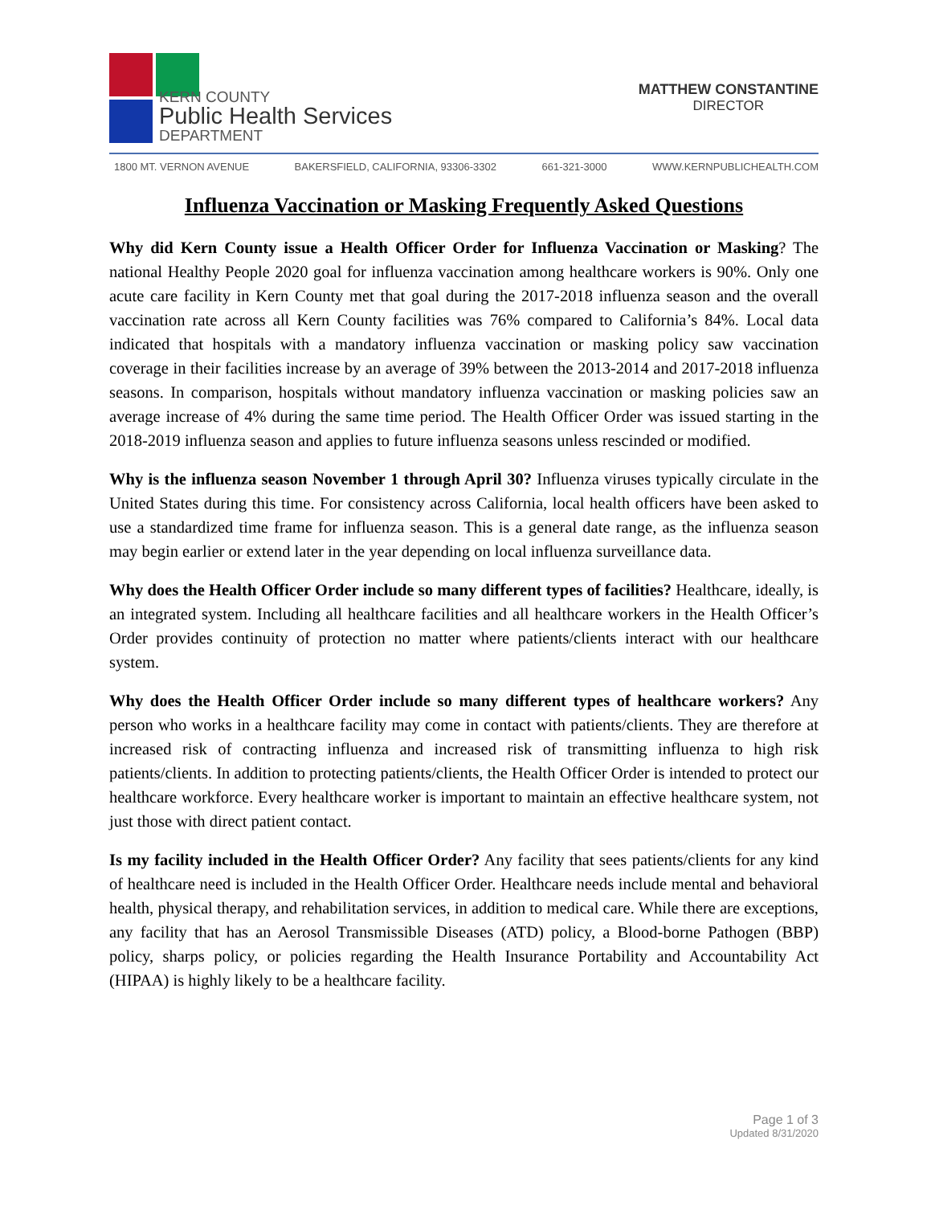KERN COUNTY
Public Health Services
DEPARTMENT
MATTHEW CONSTANTINE
DIRECTOR
1800 MT. VERNON AVENUE BAKERSFIELD, CALIFORNIA, 93306-3302 661-321-3000 WWW.KERNPUBLICHEALTH.COM
Influenza Vaccination or Masking Frequently Asked Questions
Why did Kern County issue a Health Officer Order for Influenza Vaccination or Masking? The national Healthy People 2020 goal for influenza vaccination among healthcare workers is 90%. Only one acute care facility in Kern County met that goal during the 2017-2018 influenza season and the overall vaccination rate across all Kern County facilities was 76% compared to California’s 84%. Local data indicated that hospitals with a mandatory influenza vaccination or masking policy saw vaccination coverage in their facilities increase by an average of 39% between the 2013-2014 and 2017-2018 influenza seasons. In comparison, hospitals without mandatory influenza vaccination or masking policies saw an average increase of 4% during the same time period. The Health Officer Order was issued starting in the 2018-2019 influenza season and applies to future influenza seasons unless rescinded or modified.
Why is the influenza season November 1 through April 30? Influenza viruses typically circulate in the United States during this time. For consistency across California, local health officers have been asked to use a standardized time frame for influenza season. This is a general date range, as the influenza season may begin earlier or extend later in the year depending on local influenza surveillance data.
Why does the Health Officer Order include so many different types of facilities? Healthcare, ideally, is an integrated system. Including all healthcare facilities and all healthcare workers in the Health Officer’s Order provides continuity of protection no matter where patients/clients interact with our healthcare system.
Why does the Health Officer Order include so many different types of healthcare workers? Any person who works in a healthcare facility may come in contact with patients/clients. They are therefore at increased risk of contracting influenza and increased risk of transmitting influenza to high risk patients/clients. In addition to protecting patients/clients, the Health Officer Order is intended to protect our healthcare workforce. Every healthcare worker is important to maintain an effective healthcare system, not just those with direct patient contact.
Is my facility included in the Health Officer Order? Any facility that sees patients/clients for any kind of healthcare need is included in the Health Officer Order. Healthcare needs include mental and behavioral health, physical therapy, and rehabilitation services, in addition to medical care. While there are exceptions, any facility that has an Aerosol Transmissible Diseases (ATD) policy, a Blood-borne Pathogen (BBP) policy, sharps policy, or policies regarding the Health Insurance Portability and Accountability Act (HIPAA) is highly likely to be a healthcare facility.
Page 1 of 3
Updated 8/31/2020